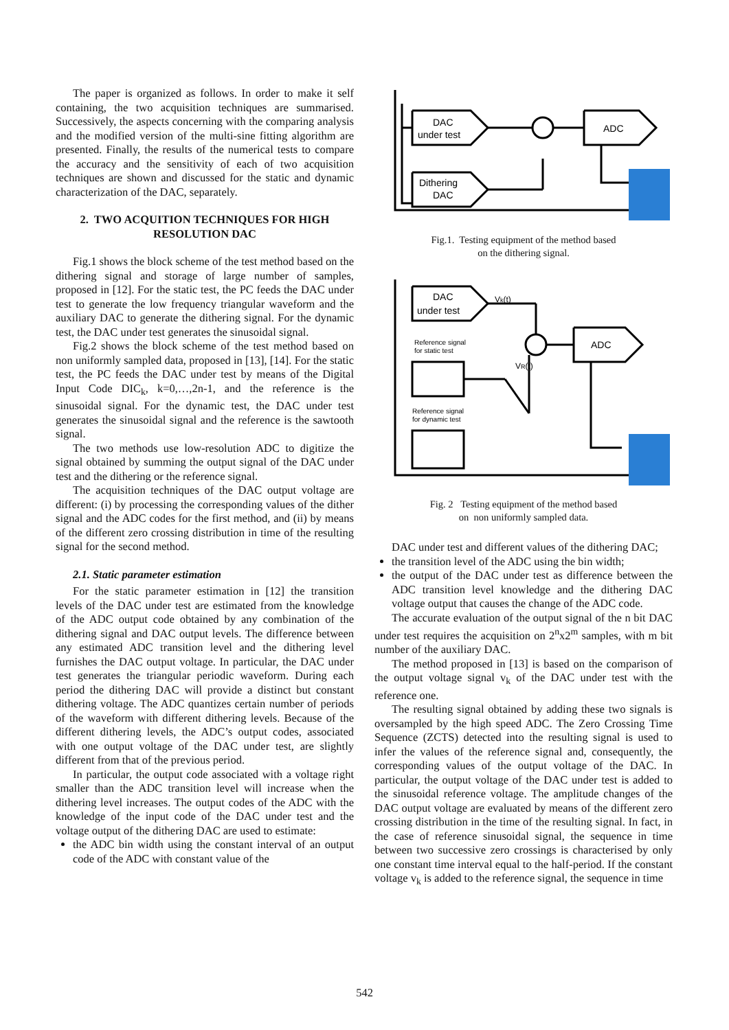The paper is organized as follows. In order to make it self containing, the two acquisition techniques are summarised. Successively, the aspects concerning with the comparing analysis and the modified version of the multi-sine fitting algorithm are presented. Finally, the results of the numerical tests to compare the accuracy and the sensitivity of each of two acquisition techniques are shown and discussed for the static and dynamic characterization of the DAC, separately.
2. TWO ACQUITION TECHNIQUES FOR HIGH RESOLUTION DAC
Fig.1 shows the block scheme of the test method based on the dithering signal and storage of large number of samples, proposed in [12]. For the static test, the PC feeds the DAC under test to generate the low frequency triangular waveform and the auxiliary DAC to generate the dithering signal. For the dynamic test, the DAC under test generates the sinusoidal signal.
Fig.2 shows the block scheme of the test method based on non uniformly sampled data, proposed in [13], [14]. For the static test, the PC feeds the DAC under test by means of the Digital Input Code DIC<sub>k</sub>, k=0,…,2n-1, and the reference is the sinusoidal signal. For the dynamic test, the DAC under test generates the sinusoidal signal and the reference is the sawtooth signal.
The two methods use low-resolution ADC to digitize the signal obtained by summing the output signal of the DAC under test and the dithering or the reference signal.
The acquisition techniques of the DAC output voltage are different: (i) by processing the corresponding values of the dither signal and the ADC codes for the first method, and (ii) by means of the different zero crossing distribution in time of the resulting signal for the second method.
2.1. Static parameter estimation
For the static parameter estimation in [12] the transition levels of the DAC under test are estimated from the knowledge of the ADC output code obtained by any combination of the dithering signal and DAC output levels. The difference between any estimated ADC transition level and the dithering level furnishes the DAC output voltage. In particular, the DAC under test generates the triangular periodic waveform. During each period the dithering DAC will provide a distinct but constant dithering voltage. The ADC quantizes certain number of periods of the waveform with different dithering levels. Because of the different dithering levels, the ADC’s output codes, associated with one output voltage of the DAC under test, are slightly different from that of the previous period.
In particular, the output code associated with a voltage right smaller than the ADC transition level will increase when the dithering level increases. The output codes of the ADC with the knowledge of the input code of the DAC under test and the voltage output of the dithering DAC are used to estimate:
the ADC bin width using the constant interval of an output code of the ADC with constant value of the
DAC
under test
Dithering
DAC
ADC
Fig.1. Testing equipment of the method based
on the dithering signal.
DAC
under test
Vk(t)
Reference signal
for static test
VR(t)
Reference signal
for dynamic test
ADC
Fig. 2 Testing equipment of the method based
on non uniformly sampled data.
DAC under test and different values of the dithering DAC;
the transition level of the ADC using the bin width;
the output of the DAC under test as difference between the ADC transition level knowledge and the dithering DAC voltage output that causes the change of the ADC code.
The accurate evaluation of the output signal of the n bit DAC under test requires the acquisition on 2<sup>n</sup>x2<sup>m</sup> samples, with m bit number of the auxiliary DAC.
The method proposed in [13] is based on the comparison of the output voltage signal v<sub>k</sub> of the DAC under test with the reference one.
The resulting signal obtained by adding these two signals is oversampled by the high speed ADC. The Zero Crossing Time Sequence (ZCTS) detected into the resulting signal is used to infer the values of the reference signal and, consequently, the corresponding values of the output voltage of the DAC. In particular, the output voltage of the DAC under test is added to the sinusoidal reference voltage. The amplitude changes of the DAC output voltage are evaluated by means of the different zero crossing distribution in the time of the resulting signal. In fact, in the case of reference sinusoidal signal, the sequence in time between two successive zero crossings is characterised by only one constant time interval equal to the half-period. If the constant voltage v<sub>k</sub> is added to the reference signal, the sequence in time
542